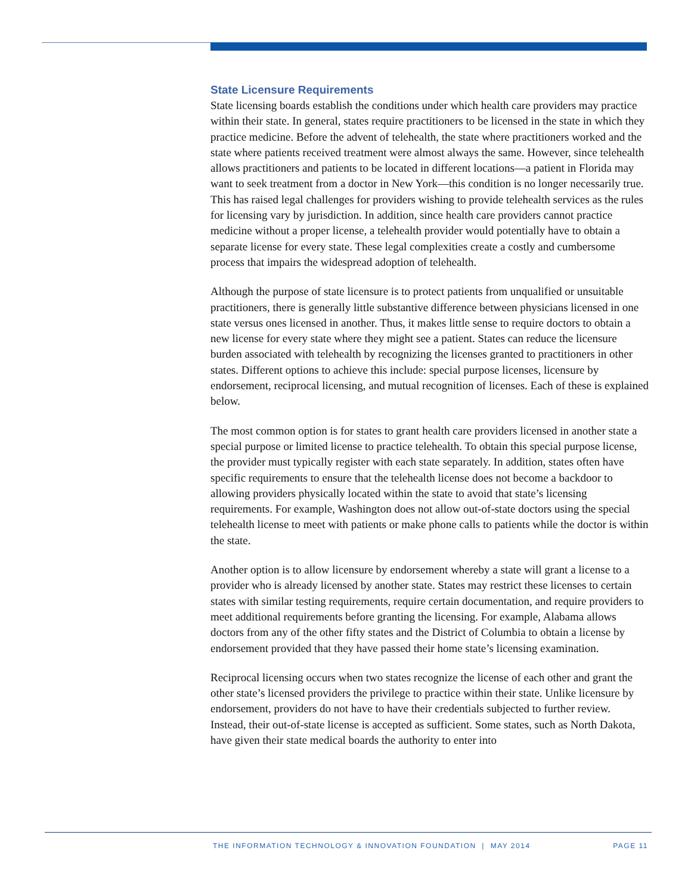State Licensure Requirements
State licensing boards establish the conditions under which health care providers may practice within their state. In general, states require practitioners to be licensed in the state in which they practice medicine. Before the advent of telehealth, the state where practitioners worked and the state where patients received treatment were almost always the same. However, since telehealth allows practitioners and patients to be located in different locations—a patient in Florida may want to seek treatment from a doctor in New York—this condition is no longer necessarily true. This has raised legal challenges for providers wishing to provide telehealth services as the rules for licensing vary by jurisdiction. In addition, since health care providers cannot practice medicine without a proper license, a telehealth provider would potentially have to obtain a separate license for every state. These legal complexities create a costly and cumbersome process that impairs the widespread adoption of telehealth.
Although the purpose of state licensure is to protect patients from unqualified or unsuitable practitioners, there is generally little substantive difference between physicians licensed in one state versus ones licensed in another. Thus, it makes little sense to require doctors to obtain a new license for every state where they might see a patient. States can reduce the licensure burden associated with telehealth by recognizing the licenses granted to practitioners in other states. Different options to achieve this include: special purpose licenses, licensure by endorsement, reciprocal licensing, and mutual recognition of licenses. Each of these is explained below.
The most common option is for states to grant health care providers licensed in another state a special purpose or limited license to practice telehealth. To obtain this special purpose license, the provider must typically register with each state separately. In addition, states often have specific requirements to ensure that the telehealth license does not become a backdoor to allowing providers physically located within the state to avoid that state’s licensing requirements. For example, Washington does not allow out-of-state doctors using the special telehealth license to meet with patients or make phone calls to patients while the doctor is within the state.
Another option is to allow licensure by endorsement whereby a state will grant a license to a provider who is already licensed by another state. States may restrict these licenses to certain states with similar testing requirements, require certain documentation, and require providers to meet additional requirements before granting the licensing. For example, Alabama allows doctors from any of the other fifty states and the District of Columbia to obtain a license by endorsement provided that they have passed their home state’s licensing examination.
Reciprocal licensing occurs when two states recognize the license of each other and grant the other state’s licensed providers the privilege to practice within their state. Unlike licensure by endorsement, providers do not have to have their credentials subjected to further review. Instead, their out-of-state license is accepted as sufficient. Some states, such as North Dakota, have given their state medical boards the authority to enter into
THE INFORMATION TECHNOLOGY & INNOVATION FOUNDATION | MAY 2014 PAGE 11